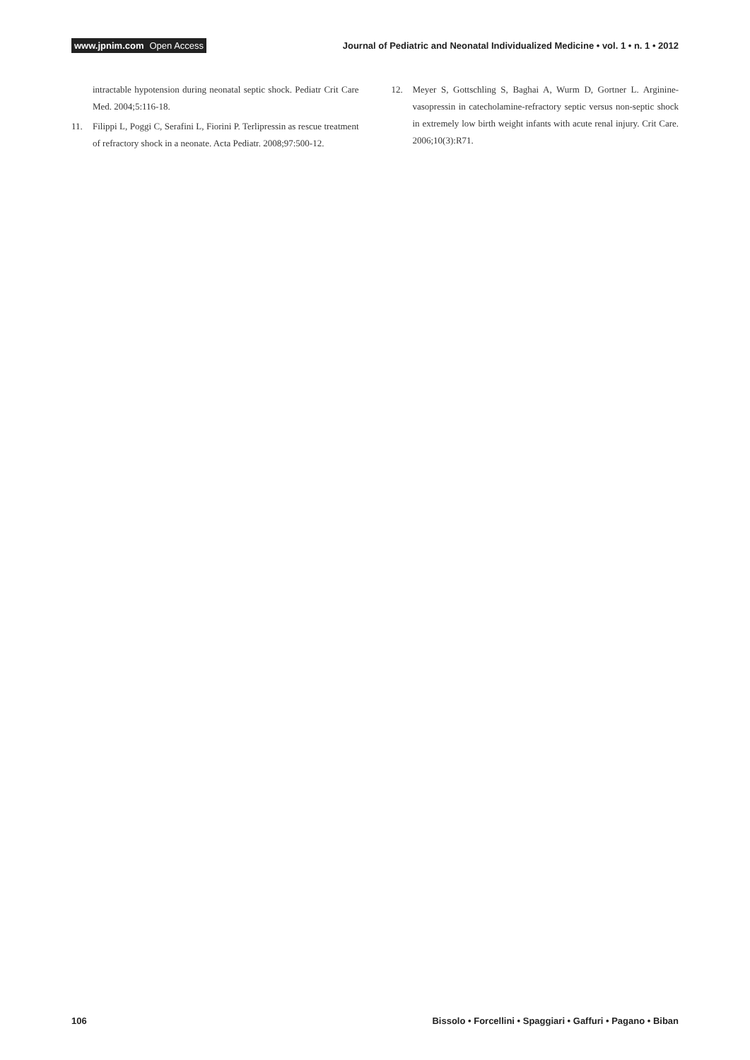www.jpnim.com Open Access
Journal of Pediatric and Neonatal Individualized Medicine • vol. 1 • n. 1 • 2012
intractable hypotension during neonatal septic shock. Pediatr Crit Care Med. 2004;5:116-18.
11. Filippi L, Poggi C, Serafini L, Fiorini P. Terlipressin as rescue treatment of refractory shock in a neonate. Acta Pediatr. 2008;97:500-12.
12. Meyer S, Gottschling S, Baghai A, Wurm D, Gortner L. Arginine-vasopressin in catecholamine-refractory septic versus non-septic shock in extremely low birth weight infants with acute renal injury. Crit Care. 2006;10(3):R71.
106 Bissolo • Forcellini • Spaggiari • Gaffuri • Pagano • Biban